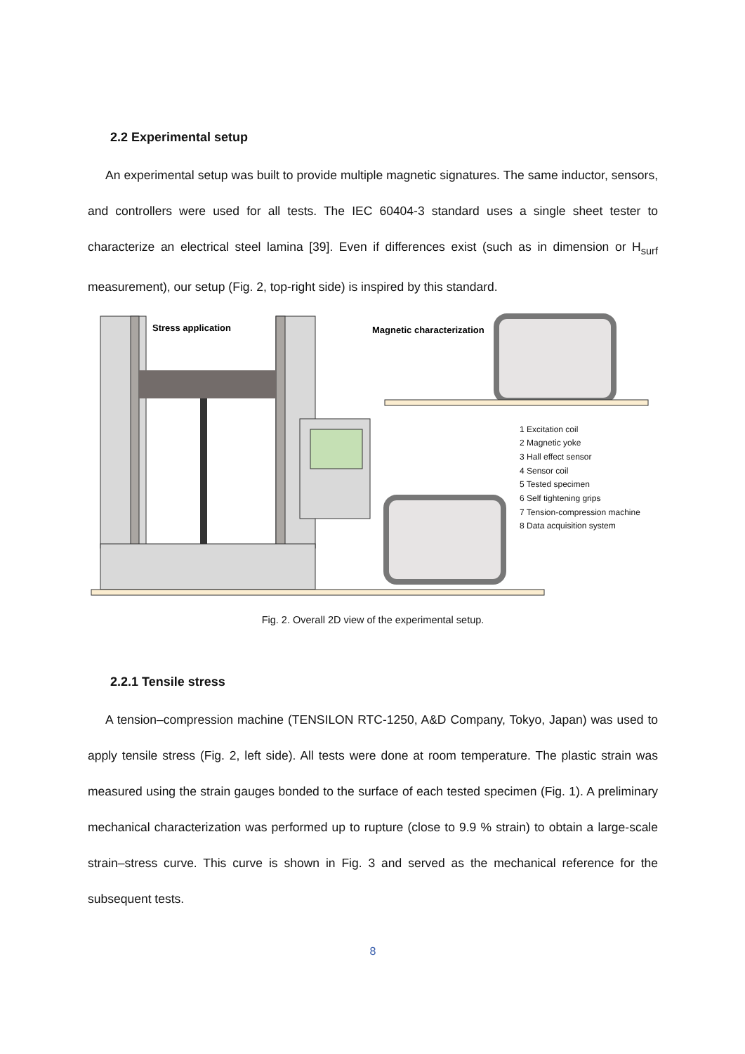2.2 Experimental setup
An experimental setup was built to provide multiple magnetic signatures. The same inductor, sensors, and controllers were used for all tests. The IEC 60404-3 standard uses a single sheet tester to characterize an electrical steel lamina [39]. Even if differences exist (such as in dimension or H<sub>surf</sub> measurement), our setup (Fig. 2, top-right side) is inspired by this standard.
Stress application
Magnetic characterization
1 Excitation coil
2 Magnetic yoke
3 Hall effect sensor
4 Sensor coil
5 Tested specimen
6 Self tightening grips
7 Tension-compression machine
8 Data acquisition system
Fig. 2. Overall 2D view of the experimental setup.
2.2.1 Tensile stress
A tension–compression machine (TENSILON RTC-1250, A&D Company, Tokyo, Japan) was used to apply tensile stress (Fig. 2, left side). All tests were done at room temperature. The plastic strain was measured using the strain gauges bonded to the surface of each tested specimen (Fig. 1). A preliminary mechanical characterization was performed up to rupture (close to 9.9 % strain) to obtain a large-scale strain–stress curve. This curve is shown in Fig. 3 and served as the mechanical reference for the subsequent tests.
8